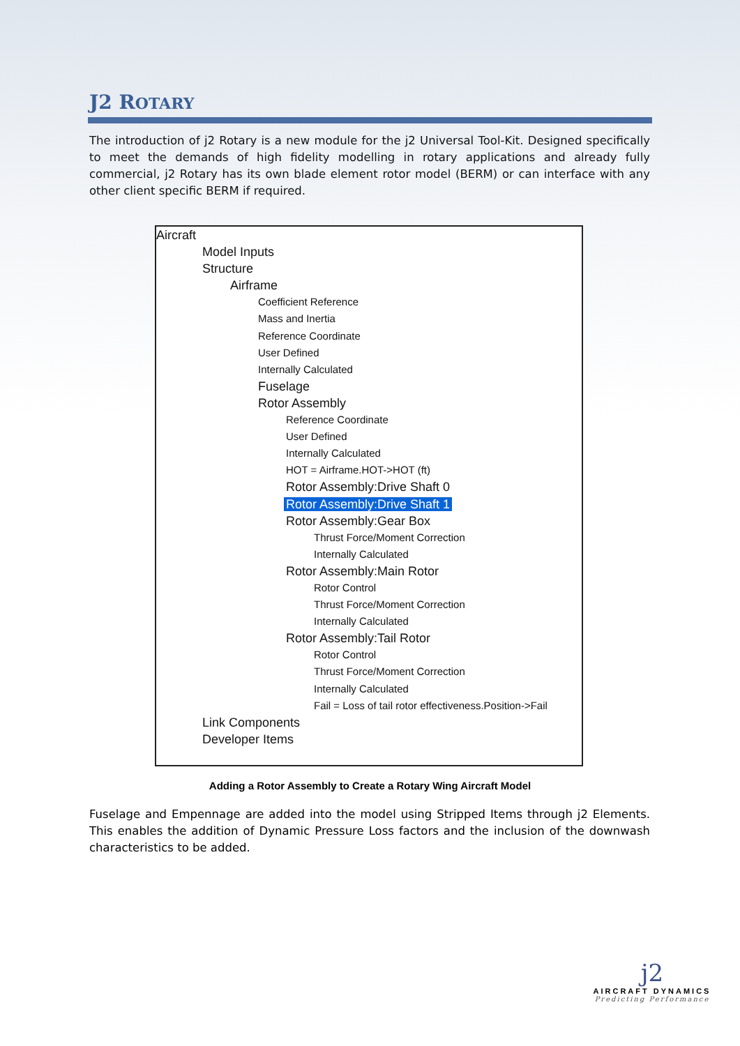J2 ROTARY
The introduction of j2 Rotary is a new module for the j2 Universal Tool-Kit. Designed specifically to meet the demands of high fidelity modelling in rotary applications and already fully commercial, j2 Rotary has its own blade element rotor model (BERM) or can interface with any other client specific BERM if required.
Aircraft
Model Inputs
Structure
Airframe
Coefficient Reference
Mass and Inertia
Reference Coordinate
User Defined
Internally Calculated
Fuselage
Rotor Assembly
Reference Coordinate
User Defined
Internally Calculated
HOT = Airframe.HOT->HOT (ft)
Rotor Assembly:Drive Shaft 0
Rotor Assembly:Drive Shaft 1
Rotor Assembly:Gear Box
Thrust Force/Moment Correction
Internally Calculated
Rotor Assembly:Main Rotor
Rotor Control
Thrust Force/Moment Correction
Internally Calculated
Rotor Assembly:Tail Rotor
Rotor Control
Thrust Force/Moment Correction
Internally Calculated
Fail = Loss of tail rotor effectiveness.Position->Fail
Link Components
Developer Items
Adding a Rotor Assembly to Create a Rotary Wing Aircraft Model
Fuselage and Empennage are added into the model using Stripped Items through j2 Elements. This enables the addition of Dynamic Pressure Loss factors and the inclusion of the downwash characteristics to be added.
j2
AIRCRAFT DYNAMICS
Predicting Performance